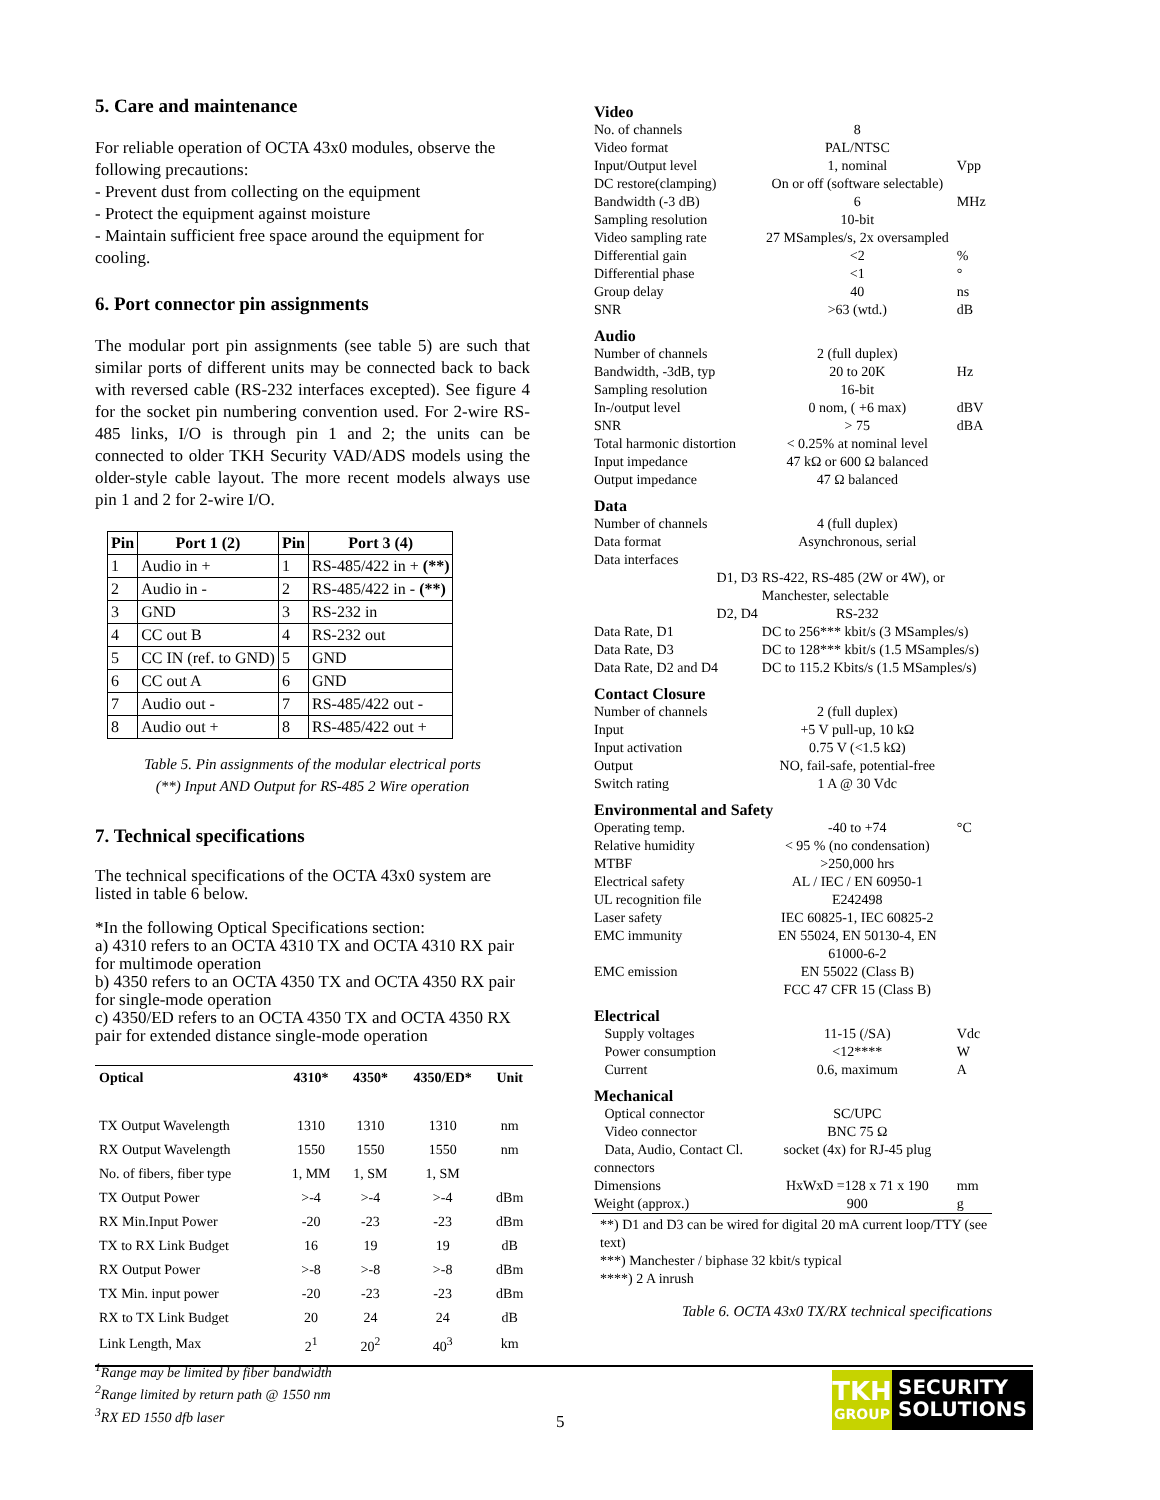5. Care and maintenance
For reliable operation of OCTA 43x0 modules, observe the following precautions:
- Prevent dust from collecting on the equipment
- Protect the equipment against moisture
- Maintain sufficient free space around the equipment for cooling.
6. Port connector pin assignments
The modular port pin assignments (see table 5) are such that similar ports of different units may be connected back to back with reversed cable (RS-232 interfaces excepted). See figure 4 for the socket pin numbering convention used. For 2-wire RS-485 links, I/O is through pin 1 and 2; the units can be connected to older TKH Security VAD/ADS models using the older-style cable layout. The more recent models always use pin 1 and 2 for 2-wire I/O.
| Pin | Port 1 (2) | Pin | Port 3 (4) |
| --- | --- | --- | --- |
| 1 | Audio in + | 1 | RS-485/422 in + (**) |
| 2 | Audio in - | 2 | RS-485/422 in - (**) |
| 3 | GND | 3 | RS-232 in |
| 4 | CC out B | 4 | RS-232 out |
| 5 | CC IN (ref. to GND) | 5 | GND |
| 6 | CC out A | 6 | GND |
| 7 | Audio out - | 7 | RS-485/422 out - |
| 8 | Audio out + | 8 | RS-485/422 out + |
Table 5. Pin assignments of the modular electrical ports
(**) Input AND Output for RS-485 2 Wire operation
7. Technical specifications
The technical specifications of the OCTA 43x0 system are listed in table 6 below.
*In the following Optical Specifications section:
a) 4310 refers to an OCTA 4310 TX and OCTA 4310 RX pair for multimode operation
b) 4350 refers to an OCTA 4350 TX and OCTA 4350 RX pair for single-mode operation
c) 4350/ED refers to an OCTA 4350 TX and OCTA 4350 RX pair for extended distance single-mode operation
| Optical | 4310* | 4350* | 4350/ED* | Unit |
| --- | --- | --- | --- | --- |
| TX Output Wavelength | 1310 | 1310 | 1310 | nm |
| RX Output Wavelength | 1550 | 1550 | 1550 | nm |
| No. of fibers, fiber type | 1, MM | 1, SM | 1, SM | |
| TX Output Power | >-4 | >-4 | >-4 | dBm |
| RX Min.Input Power | -20 | -23 | -23 | dBm |
| TX to RX Link Budget | 16 | 19 | 19 | dB |
| RX Output Power | >-8 | >-8 | >-8 | dBm |
| TX Min. input power | -20 | -23 | -23 | dBm |
| RX to TX Link Budget | 20 | 24 | 24 | dB |
| Link Length, Max | 2<sup>1</sup> | 20<sup>2</sup> | 40<sup>3</sup> | km |
<sup>1</sup> Range may be limited by fiber bandwidth
<sup>2</sup> Range limited by return path @ 1550 nm
<sup>3</sup> RX ED 1550 dfb laser
| Video | | |
| No. of channels | 8 | |
| Video format | PAL/NTSC | |
| Input/Output level | 1, nominal | Vpp |
| DC restore(clamping) | On or off (software selectable) | |
| Bandwidth (-3 dB) | 6 | MHz |
| Sampling resolution | 10-bit | |
| Video sampling rate | 27 MSamples/s, 2x oversampled | |
| Differential gain | <2 | % |
| Differential phase | <1 | ° |
| Group delay | 40 | ns |
| SNR | >63 (wtd.) | dB |
| Audio | | |
| Number of channels | 2 (full duplex) | |
| Bandwidth, -3dB, typ | 20 to 20K | Hz |
| Sampling resolution | 16-bit | |
| In-/output level | 0 nom, ( +6 max) | dBV |
| SNR | > 75 | dBA |
| Total harmonic distortion | < 0.25% at nominal level | |
| Input impedance | 47 kΩ or 600 Ω balanced | |
| Output impedance | 47 Ω balanced | |
| Data | | |
| Number of channels | 4 (full duplex) | |
| Data format | Asynchronous, serial | |
| Data interfaces | | |
| D1, D3 | RS-422, RS-485 (2W or 4W), or Manchester, selectable | |
| D2, D4 | RS-232 | |
| Data Rate, D1 | DC to 256*** kbit/s (3 MSamples/s) | |
| Data Rate, D3 | DC to 128*** kbit/s (1.5 MSamples/s) | |
| Data Rate, D2 and D4 | DC to 115.2 Kbits/s (1.5 MSamples/s) | |
| Contact Closure | | |
| Number of channels | 2 (full duplex) | |
| Input | +5 V pull-up, 10 kΩ | |
| Input activation | 0.75 V (<1.5 kΩ) | |
| Output | NO, fail-safe, potential-free | |
| Switch rating | 1 A @ 30 Vdc | |
| Environmental and Safety | | |
| Operating temp. | -40 to +74 | °C |
| Relative humidity | < 95 % (no condensation) | |
| MTBF | >250,000 hrs | |
| Electrical safety | AL / IEC / EN 60950-1 | |
| UL recognition file | E242498 | |
| Laser safety | IEC 60825-1, IEC 60825-2 | |
| EMC immunity | EN 55024, EN 50130-4, EN 61000-6-2 | |
| EMC emission | EN 55022 (Class B) FCC 47 CFR 15 (Class B) | |
| Electrical | | |
| Supply voltages | 11-15 (/SA) | Vdc |
| Power consumption | <12**** | W |
| Current | 0.6, maximum | A |
| Mechanical | | |
| Optical connector | SC/UPC | |
| Video connector | BNC 75 Ω | |
| Data, Audio, Contact Cl. connectors | socket (4x) for RJ-45 plug | |
| Dimensions | HxWxD =128 x 71 x 190 | mm |
| Weight (approx.) | 900 | g |
**) D1 and D3 can be wired for digital 20 mA current loop/TTY (see text)
***) Manchester / biphase 32 kbit/s typical
****) 2 A inrush
Table 6. OCTA 43x0 TX/RX technical specifications
5
TKH
GROUP
SECURITY
SOLUTIONS